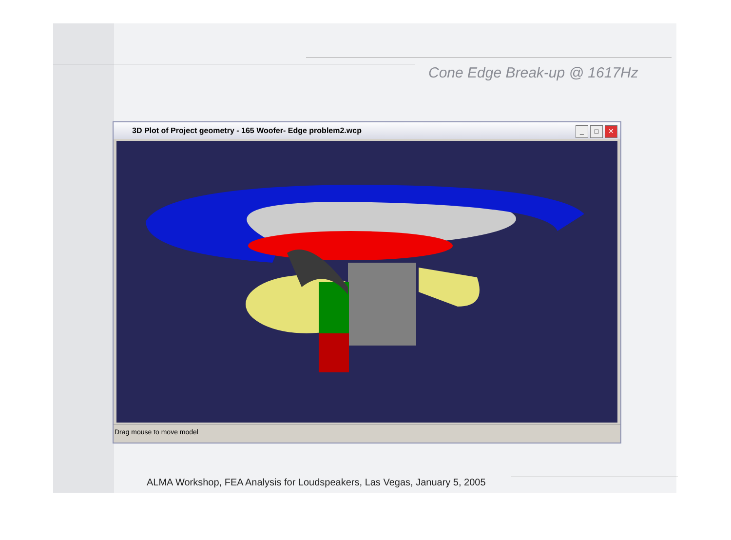Cone Edge Break-up @ 1617Hz
3D Plot of Project geometry - 165 Woofer- Edge problem2.wcp
_ □ ✕
Drag mouse to move model
ALMA Workshop, FEA Analysis for Loudspeakers, Las Vegas, January 5, 2005